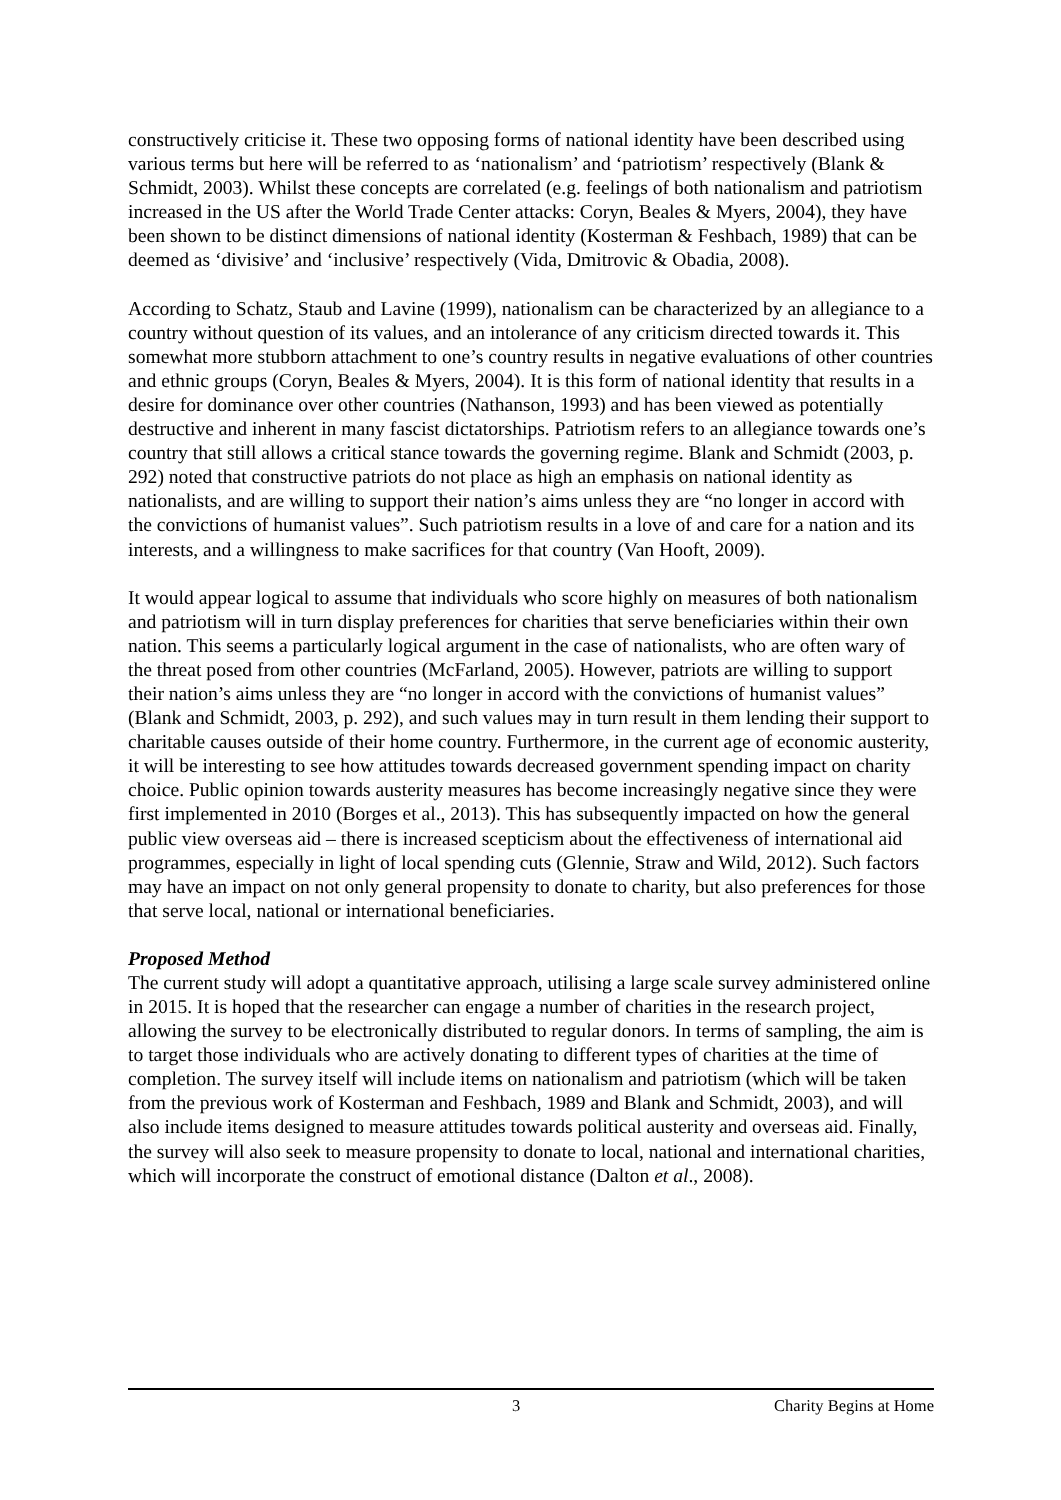constructively criticise it. These two opposing forms of national identity have been described using various terms but here will be referred to as ‘nationalism’ and ‘patriotism’ respectively (Blank & Schmidt, 2003). Whilst these concepts are correlated (e.g. feelings of both nationalism and patriotism increased in the US after the World Trade Center attacks: Coryn, Beales & Myers, 2004), they have been shown to be distinct dimensions of national identity (Kosterman & Feshbach, 1989) that can be deemed as ‘divisive’ and ‘inclusive’ respectively (Vida, Dmitrovic & Obadia, 2008).
According to Schatz, Staub and Lavine (1999), nationalism can be characterized by an allegiance to a country without question of its values, and an intolerance of any criticism directed towards it. This somewhat more stubborn attachment to one’s country results in negative evaluations of other countries and ethnic groups (Coryn, Beales & Myers, 2004). It is this form of national identity that results in a desire for dominance over other countries (Nathanson, 1993) and has been viewed as potentially destructive and inherent in many fascist dictatorships. Patriotism refers to an allegiance towards one’s country that still allows a critical stance towards the governing regime. Blank and Schmidt (2003, p. 292) noted that constructive patriots do not place as high an emphasis on national identity as nationalists, and are willing to support their nation’s aims unless they are “no longer in accord with the convictions of humanist values”. Such patriotism results in a love of and care for a nation and its interests, and a willingness to make sacrifices for that country (Van Hooft, 2009).
It would appear logical to assume that individuals who score highly on measures of both nationalism and patriotism will in turn display preferences for charities that serve beneficiaries within their own nation. This seems a particularly logical argument in the case of nationalists, who are often wary of the threat posed from other countries (McFarland, 2005). However, patriots are willing to support their nation’s aims unless they are “no longer in accord with the convictions of humanist values” (Blank and Schmidt, 2003, p. 292), and such values may in turn result in them lending their support to charitable causes outside of their home country. Furthermore, in the current age of economic austerity, it will be interesting to see how attitudes towards decreased government spending impact on charity choice. Public opinion towards austerity measures has become increasingly negative since they were first implemented in 2010 (Borges et al., 2013). This has subsequently impacted on how the general public view overseas aid – there is increased scepticism about the effectiveness of international aid programmes, especially in light of local spending cuts (Glennie, Straw and Wild, 2012). Such factors may have an impact on not only general propensity to donate to charity, but also preferences for those that serve local, national or international beneficiaries.
Proposed Method
The current study will adopt a quantitative approach, utilising a large scale survey administered online in 2015. It is hoped that the researcher can engage a number of charities in the research project, allowing the survey to be electronically distributed to regular donors. In terms of sampling, the aim is to target those individuals who are actively donating to different types of charities at the time of completion. The survey itself will include items on nationalism and patriotism (which will be taken from the previous work of Kosterman and Feshbach, 1989 and Blank and Schmidt, 2003), and will also include items designed to measure attitudes towards political austerity and overseas aid. Finally, the survey will also seek to measure propensity to donate to local, national and international charities, which will incorporate the construct of emotional distance (Dalton et al., 2008).
3 Charity Begins at Home